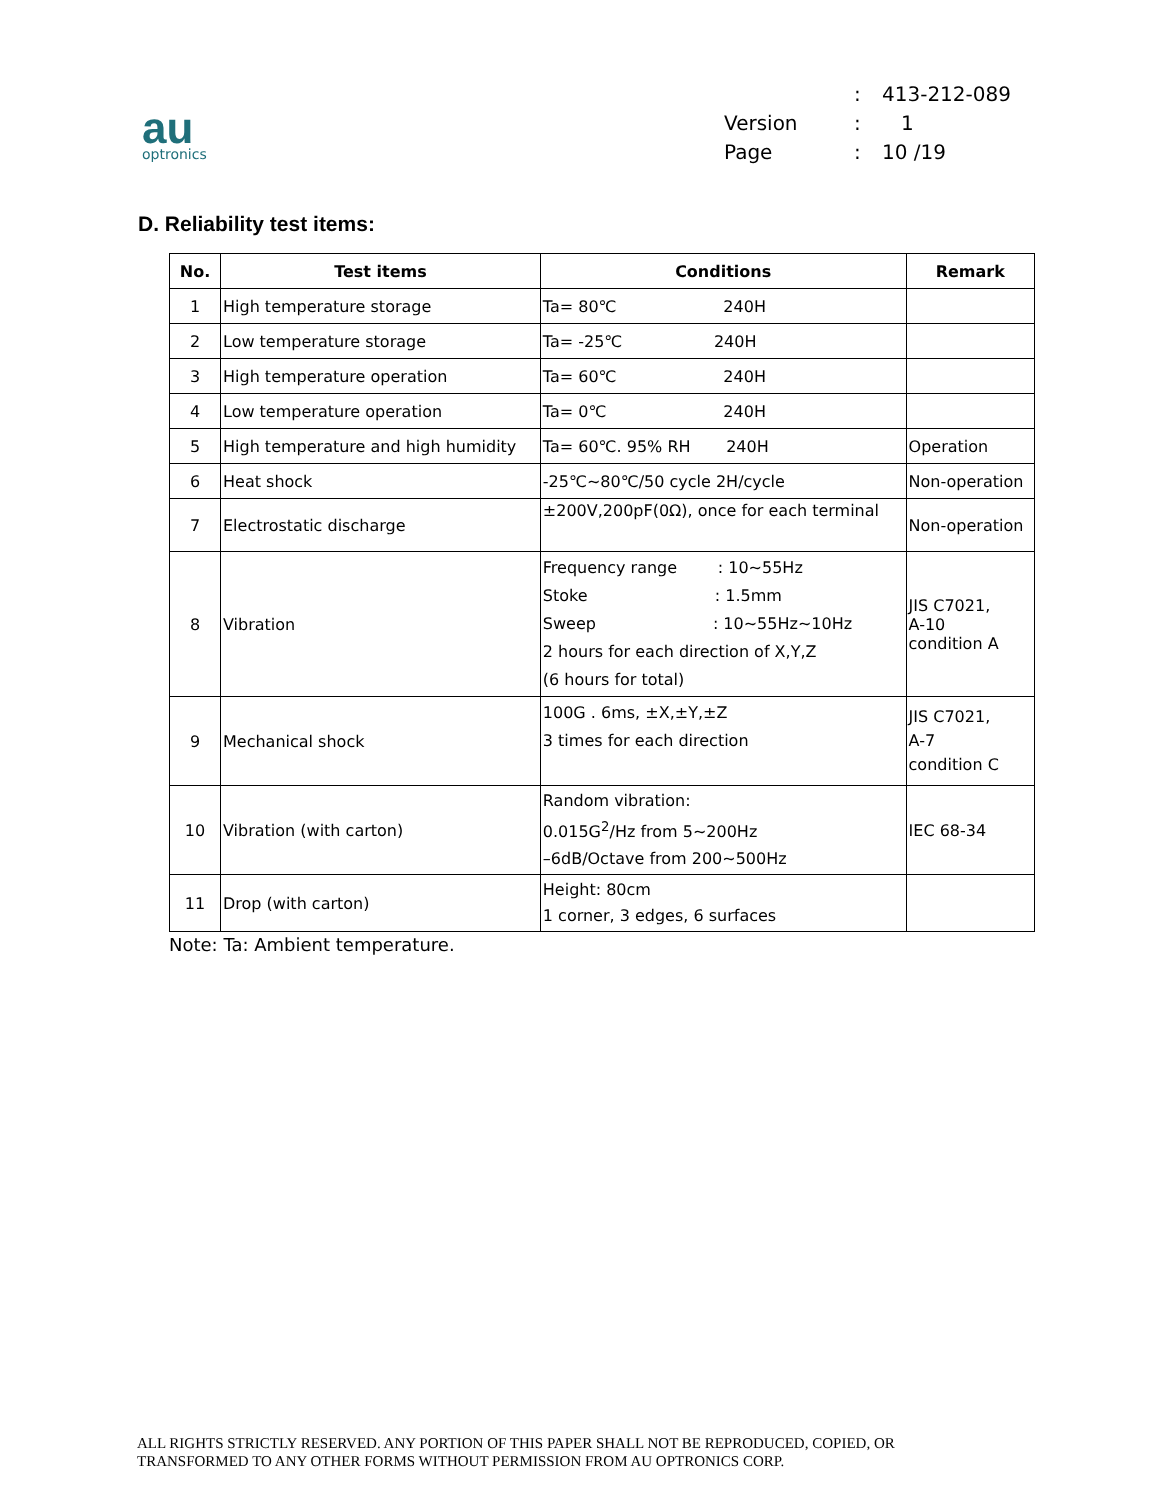au
optronics
: 413-212-089
Version: 1
Page: 10 /19
D. Reliability test items:
| No. | Test items | Conditions | Remark |
| --- | --- | --- | --- |
| 1 | High temperature storage | Ta= 80℃ 240H | |
| 2 | Low temperature storage | Ta= -25℃ 240H | |
| 3 | High temperature operation | Ta= 60℃ 240H | |
| 4 | Low temperature operation | Ta= 0℃ 240H | |
| 5 | High temperature and high humidity | Ta= 60℃. 95% RH 240H | Operation |
| 6 | Heat shock | -25℃~80℃/50 cycle 2H/cycle | Non-operation |
| 7 | Electrostatic discharge | ±200V,200pF(0Ω), once for each terminal | Non-operation |
| 8 | Vibration | Frequency range : 10~55Hz Stoke : 1.5mm Sweep : 10~55Hz~10Hz 2 hours for each direction of X,Y,Z (6 hours for total) | JIS C7021, A-10 condition A |
| 9 | Mechanical shock | 100G . 6ms, ±X,±Y,±Z 3 times for each direction | JIS C7021, A-7 condition C |
| 10 | Vibration (with carton) | Random vibration: 0.015G<sup>2</sup>/Hz from 5~200Hz –6dB/Octave from 200~500Hz | IEC 68-34 |
| 11 | Drop (with carton) | Height: 80cm 1 corner, 3 edges, 6 surfaces | |
Note: Ta: Ambient temperature.
ALL RIGHTS STRICTLY RESERVED. ANY PORTION OF THIS PAPER SHALL NOT BE REPRODUCED, COPIED, OR
TRANSFORMED TO ANY OTHER FORMS WITHOUT PERMISSION FROM AU OPTRONICS CORP.